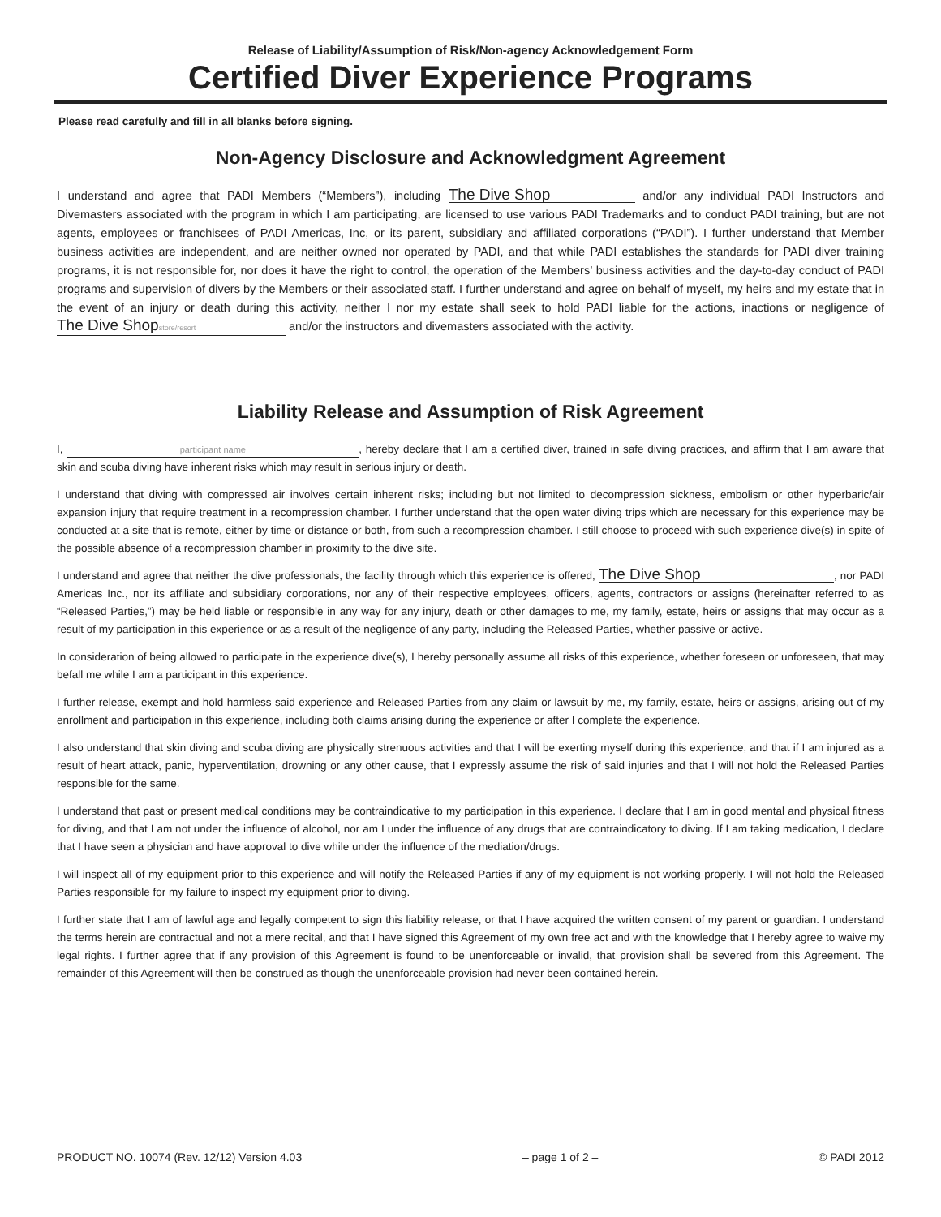Release of Liability/Assumption of Risk/Non-agency Acknowledgement Form
Certified Diver Experience Programs
Please read carefully and fill in all blanks before signing.
Non-Agency Disclosure and Acknowledgment Agreement
I understand and agree that PADI Members (“Members”), including The Dive Shop and/or any individual PADI Instructors and Divemasters associated with the program in which I am participating, are licensed to use various PADI Trademarks and to conduct PADI training, but are not agents, employees or franchisees of PADI Americas, Inc, or its parent, subsidiary and affiliated corporations (“PADI”). I further understand that Member business activities are independent, and are neither owned nor operated by PADI, and that while PADI establishes the standards for PADI diver training programs, it is not responsible for, nor does it have the right to control, the operation of the Members’ business activities and the day-to-day conduct of PADI programs and supervision of divers by the Members or their associated staff. I further understand and agree on behalf of myself, my heirs and my estate that in the event of an injury or death during this activity, neither I nor my estate shall seek to hold PADI liable for the actions, inactions or negligence of The Dive Shopstore/resort and/or the instructors and divemasters associated with the activity.
Liability Release and Assumption of Risk Agreement
I, participant name, hereby declare that I am a certified diver, trained in safe diving practices, and affirm that I am aware that skin and scuba diving have inherent risks which may result in serious injury or death.
I understand that diving with compressed air involves certain inherent risks; including but not limited to decompression sickness, embolism or other hyperbaric/air expansion injury that require treatment in a recompression chamber. I further understand that the open water diving trips which are necessary for this experience may be conducted at a site that is remote, either by time or distance or both, from such a recompression chamber. I still choose to proceed with such experience dive(s) in spite of the possible absence of a recompression chamber in proximity to the dive site.
I understand and agree that neither the dive professionals, the facility through which this experience is offered, The Dive Shop, nor PADI Americas Inc., nor its affiliate and subsidiary corporations, nor any of their respective employees, officers, agents, contractors or assigns (hereinafter referred to as “Released Parties,”) may be held liable or responsible in any way for any injury, death or other damages to me, my family, estate, heirs or assigns that may occur as a result of my participation in this experience or as a result of the negligence of any party, including the Released Parties, whether passive or active.
In consideration of being allowed to participate in the experience dive(s), I hereby personally assume all risks of this experience, whether foreseen or unforeseen, that may befall me while I am a participant in this experience.
I further release, exempt and hold harmless said experience and Released Parties from any claim or lawsuit by me, my family, estate, heirs or assigns, arising out of my enrollment and participation in this experience, including both claims arising during the experience or after I complete the experience.
I also understand that skin diving and scuba diving are physically strenuous activities and that I will be exerting myself during this experience, and that if I am injured as a result of heart attack, panic, hyperventilation, drowning or any other cause, that I expressly assume the risk of said injuries and that I will not hold the Released Parties responsible for the same.
I understand that past or present medical conditions may be contraindicative to my participation in this experience. I declare that I am in good mental and physical fitness for diving, and that I am not under the influence of alcohol, nor am I under the influence of any drugs that are contraindicatory to diving. If I am taking medication, I declare that I have seen a physician and have approval to dive while under the influence of the mediation/drugs.
I will inspect all of my equipment prior to this experience and will notify the Released Parties if any of my equipment is not working properly. I will not hold the Released Parties responsible for my failure to inspect my equipment prior to diving.
I further state that I am of lawful age and legally competent to sign this liability release, or that I have acquired the written consent of my parent or guardian. I understand the terms herein are contractual and not a mere recital, and that I have signed this Agreement of my own free act and with the knowledge that I hereby agree to waive my legal rights. I further agree that if any provision of this Agreement is found to be unenforceable or invalid, that provision shall be severed from this Agreement. The remainder of this Agreement will then be construed as though the unenforceable provision had never been contained herein.
PRODUCT NO. 10074 (Rev. 12/12) Version 4.03 – page 1 of 2 – © PADI 2012